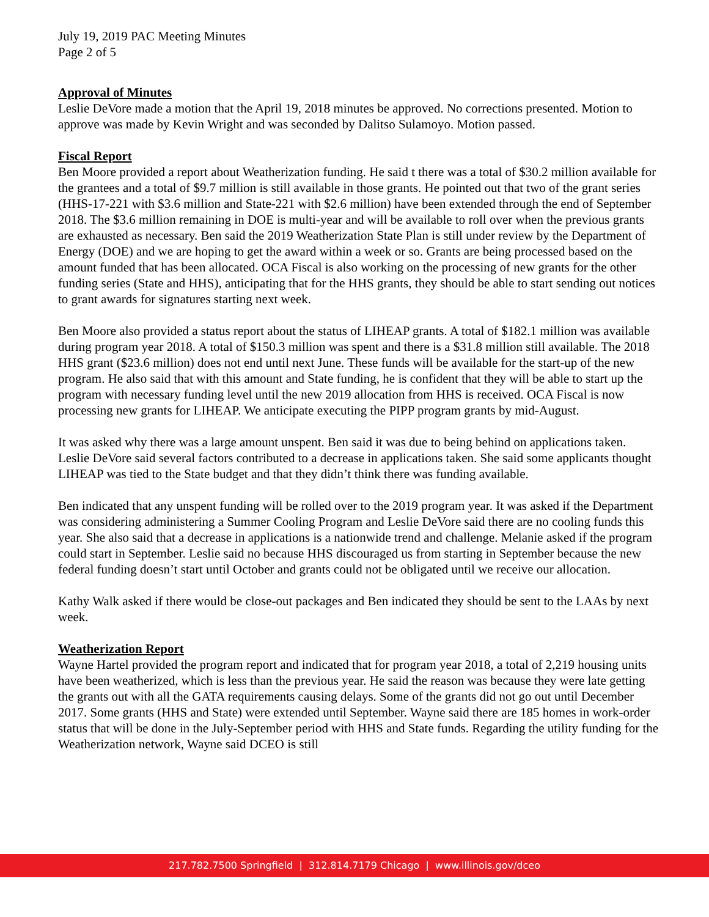July 19, 2019 PAC Meeting Minutes
Page 2 of 5
Approval of Minutes
Leslie DeVore made a motion that the April 19, 2018 minutes be approved. No corrections presented. Motion to approve was made by Kevin Wright and was seconded by Dalitso Sulamoyo. Motion passed.
Fiscal Report
Ben Moore provided a report about Weatherization funding. He said t there was a total of $30.2 million available for the grantees and a total of $9.7 million is still available in those grants. He pointed out that two of the grant series (HHS-17-221 with $3.6 million and State-221 with $2.6 million) have been extended through the end of September 2018. The $3.6 million remaining in DOE is multi-year and will be available to roll over when the previous grants are exhausted as necessary. Ben said the 2019 Weatherization State Plan is still under review by the Department of Energy (DOE) and we are hoping to get the award within a week or so. Grants are being processed based on the amount funded that has been allocated. OCA Fiscal is also working on the processing of new grants for the other funding series (State and HHS), anticipating that for the HHS grants, they should be able to start sending out notices to grant awards for signatures starting next week.
Ben Moore also provided a status report about the status of LIHEAP grants. A total of $182.1 million was available during program year 2018. A total of $150.3 million was spent and there is a $31.8 million still available. The 2018 HHS grant ($23.6 million) does not end until next June. These funds will be available for the start-up of the new program. He also said that with this amount and State funding, he is confident that they will be able to start up the program with necessary funding level until the new 2019 allocation from HHS is received. OCA Fiscal is now processing new grants for LIHEAP. We anticipate executing the PIPP program grants by mid-August.
It was asked why there was a large amount unspent. Ben said it was due to being behind on applications taken. Leslie DeVore said several factors contributed to a decrease in applications taken. She said some applicants thought LIHEAP was tied to the State budget and that they didn’t think there was funding available.
Ben indicated that any unspent funding will be rolled over to the 2019 program year. It was asked if the Department was considering administering a Summer Cooling Program and Leslie DeVore said there are no cooling funds this year. She also said that a decrease in applications is a nationwide trend and challenge. Melanie asked if the program could start in September. Leslie said no because HHS discouraged us from starting in September because the new federal funding doesn’t start until October and grants could not be obligated until we receive our allocation.
Kathy Walk asked if there would be close-out packages and Ben indicated they should be sent to the LAAs by next week.
Weatherization Report
Wayne Hartel provided the program report and indicated that for program year 2018, a total of 2,219 housing units have been weatherized, which is less than the previous year. He said the reason was because they were late getting the grants out with all the GATA requirements causing delays. Some of the grants did not go out until December 2017. Some grants (HHS and State) were extended until September. Wayne said there are 185 homes in work-order status that will be done in the July-September period with HHS and State funds. Regarding the utility funding for the Weatherization network, Wayne said DCEO is still
217.782.7500 Springfield | 312.814.7179 Chicago | www.illinois.gov/dceo